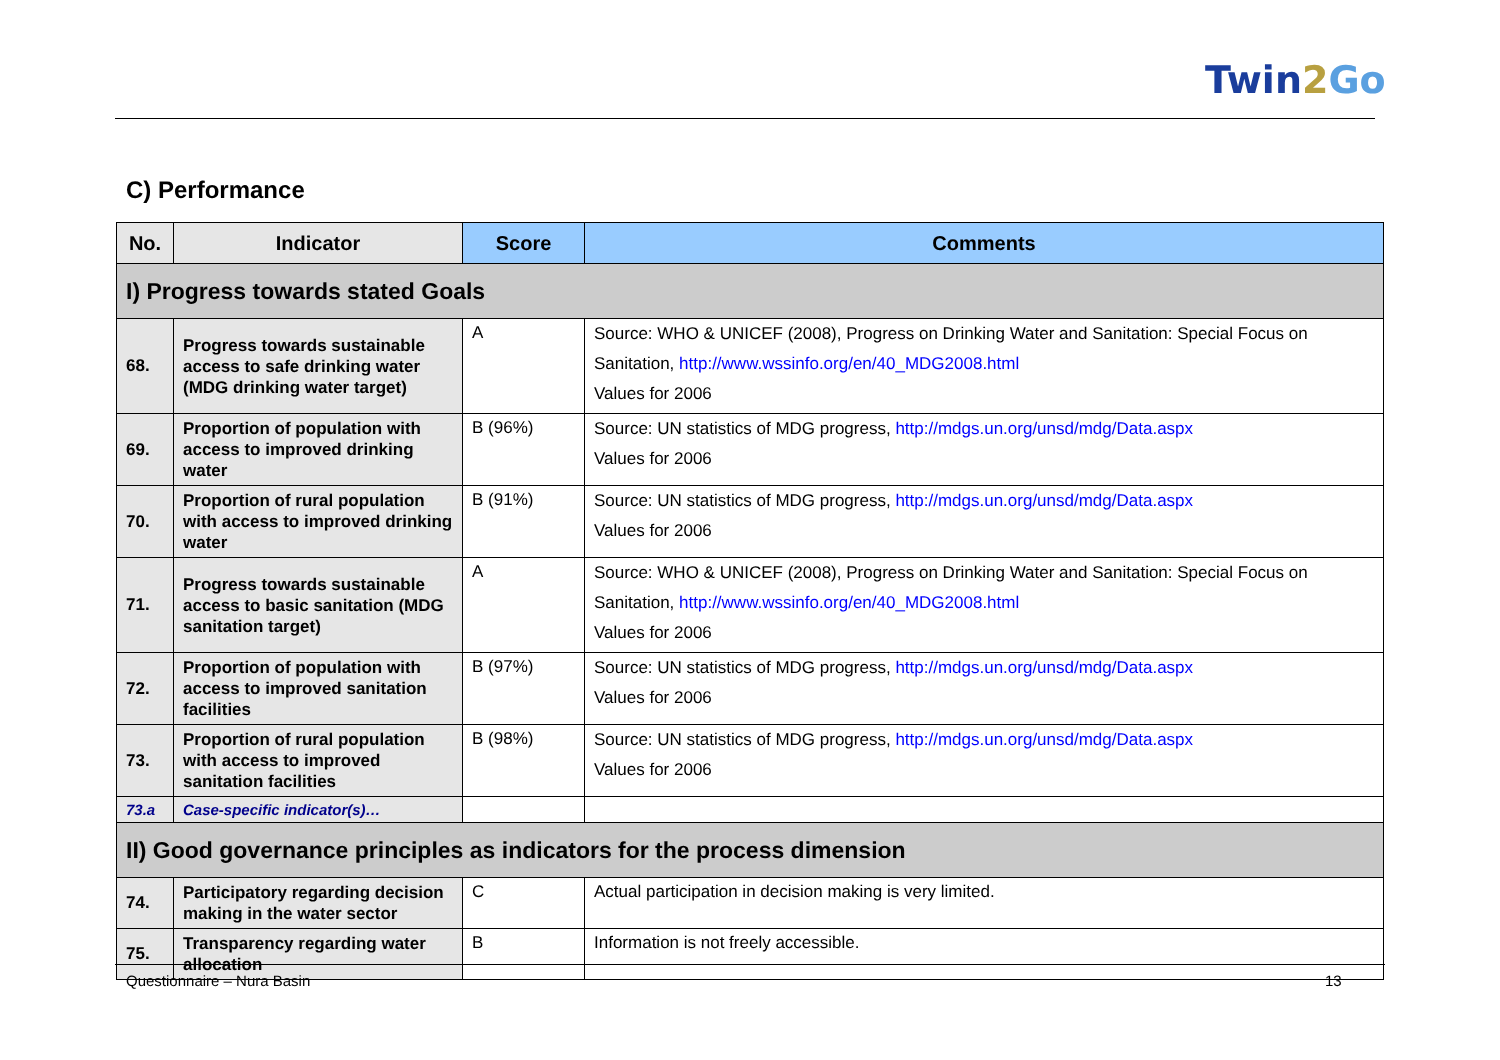Twin2 Go
C) Performance
| No. | Indicator | Score | Comments |
| --- | --- | --- | --- |
| I) Progress towards stated Goals | | | |
| 68. | Progress towards sustainable access to safe drinking water (MDG drinking water target) | A | Source: WHO & UNICEF (2008), Progress on Drinking Water and Sanitation: Special Focus on Sanitation, http://www.wssinfo.org/en/40_MDG2008.html Values for 2006 |
| 69. | Proportion of population with access to improved drinking water | B (96%) | Source: UN statistics of MDG progress, http://mdgs.un.org/unsd/mdg/Data.aspx Values for 2006 |
| 70. | Proportion of rural population with access to improved drinking water | B (91%) | Source: UN statistics of MDG progress, http://mdgs.un.org/unsd/mdg/Data.aspx Values for 2006 |
| 71. | Progress towards sustainable access to basic sanitation (MDG sanitation target) | A | Source: WHO & UNICEF (2008), Progress on Drinking Water and Sanitation: Special Focus on Sanitation, http://www.wssinfo.org/en/40_MDG2008.html Values for 2006 |
| 72. | Proportion of population with access to improved sanitation facilities | B (97%) | Source: UN statistics of MDG progress, http://mdgs.un.org/unsd/mdg/Data.aspx Values for 2006 |
| 73. | Proportion of rural population with access to improved sanitation facilities | B (98%) | Source: UN statistics of MDG progress, http://mdgs.un.org/unsd/mdg/Data.aspx Values for 2006 |
| 73.a | Case-specific indicator(s)… | | |
| II) Good governance principles as indicators for the process dimension | | | |
| 74. | Participatory regarding decision making in the water sector | C | Actual participation in decision making is very limited. |
| 75. | Transparency regarding water allocation | B | Information is not freely accessible. |
Questionnaire – Nura Basin 13